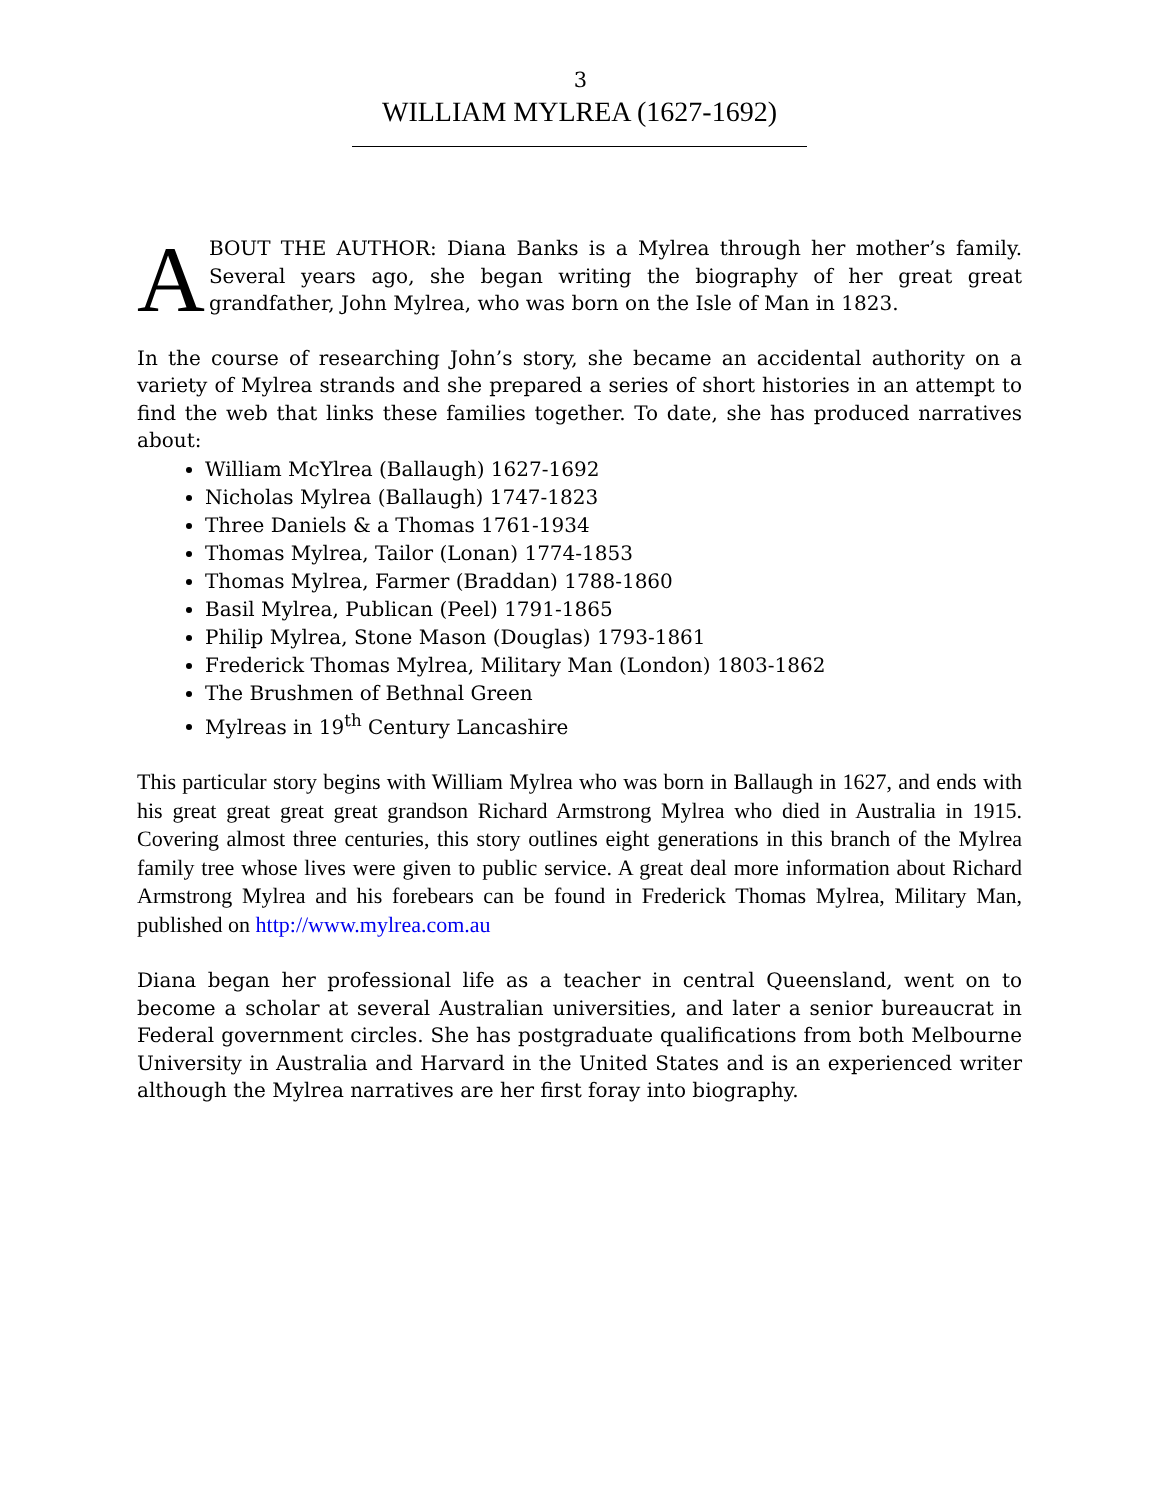3
WILLIAM MYLREA (1627-1692)
ABOUT THE AUTHOR: Diana Banks is a Mylrea through her mother’s family. Several years ago, she began writing the biography of her great great grandfather, John Mylrea, who was born on the Isle of Man in 1823.
In the course of researching John’s story, she became an accidental authority on a variety of Mylrea strands and she prepared a series of short histories in an attempt to find the web that links these families together. To date, she has produced narratives about:
William McYlrea (Ballaugh) 1627-1692
Nicholas Mylrea (Ballaugh) 1747-1823
Three Daniels & a Thomas 1761-1934
Thomas Mylrea, Tailor (Lonan) 1774-1853
Thomas Mylrea, Farmer (Braddan) 1788-1860
Basil Mylrea, Publican (Peel) 1791-1865
Philip Mylrea, Stone Mason (Douglas) 1793-1861
Frederick Thomas Mylrea, Military Man (London) 1803-1862
The Brushmen of Bethnal Green
Mylreas in 19<sup>th</sup> Century Lancashire
This particular story begins with William Mylrea who was born in Ballaugh in 1627, and ends with his great great great great grandson Richard Armstrong Mylrea who died in Australia in 1915. Covering almost three centuries, this story outlines eight generations in this branch of the Mylrea family tree whose lives were given to public service. A great deal more information about Richard Armstrong Mylrea and his forebears can be found in Frederick Thomas Mylrea, Military Man, published on http://www.mylrea.com.au
Diana began her professional life as a teacher in central Queensland, went on to become a scholar at several Australian universities, and later a senior bureaucrat in Federal government circles. She has postgraduate qualifications from both Melbourne University in Australia and Harvard in the United States and is an experienced writer although the Mylrea narratives are her first foray into biography.